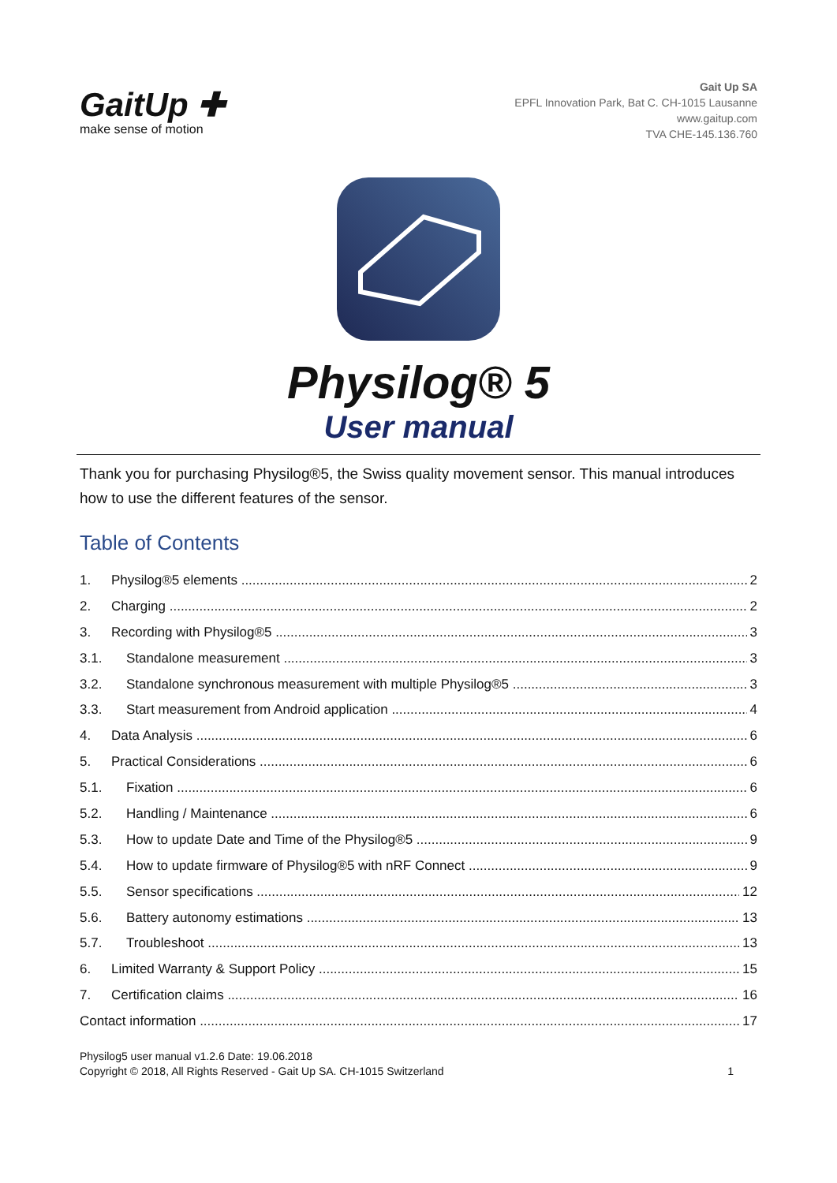GaitUp ✚
make sense of motion
Gait Up SA
EPFL Innovation Park, Bat C. CH-1015 Lausanne
www.gaitup.com
TVA CHE-145.136.760
Physilog® 5
User manual
Thank you for purchasing Physilog®5, the Swiss quality movement sensor. This manual introduces how to use the different features of the sensor.
Table of Contents
1. Physilog®5 elements 2
2. Charging 2
3. Recording with Physilog®5 3
3.1. Standalone measurement 3
3.2. Standalone synchronous measurement with multiple Physilog®5 3
3.3. Start measurement from Android application 4
4. Data Analysis 6
5. Practical Considerations 6
5.1. Fixation 6
5.2. Handling / Maintenance 6
5.3. How to update Date and Time of the Physilog®5 9
5.4. How to update firmware of Physilog®5 with nRF Connect 9
5.5. Sensor specifications 12
5.6. Battery autonomy estimations 13
5.7. Troubleshoot 13
6. Limited Warranty & Support Policy 15
7. Certification claims 16
Contact information 17
Physilog5 user manual v1.2.6 Date: 19.06.2018
Copyright © 2018, All Rights Reserved - Gait Up SA. CH-1015 Switzerland
1